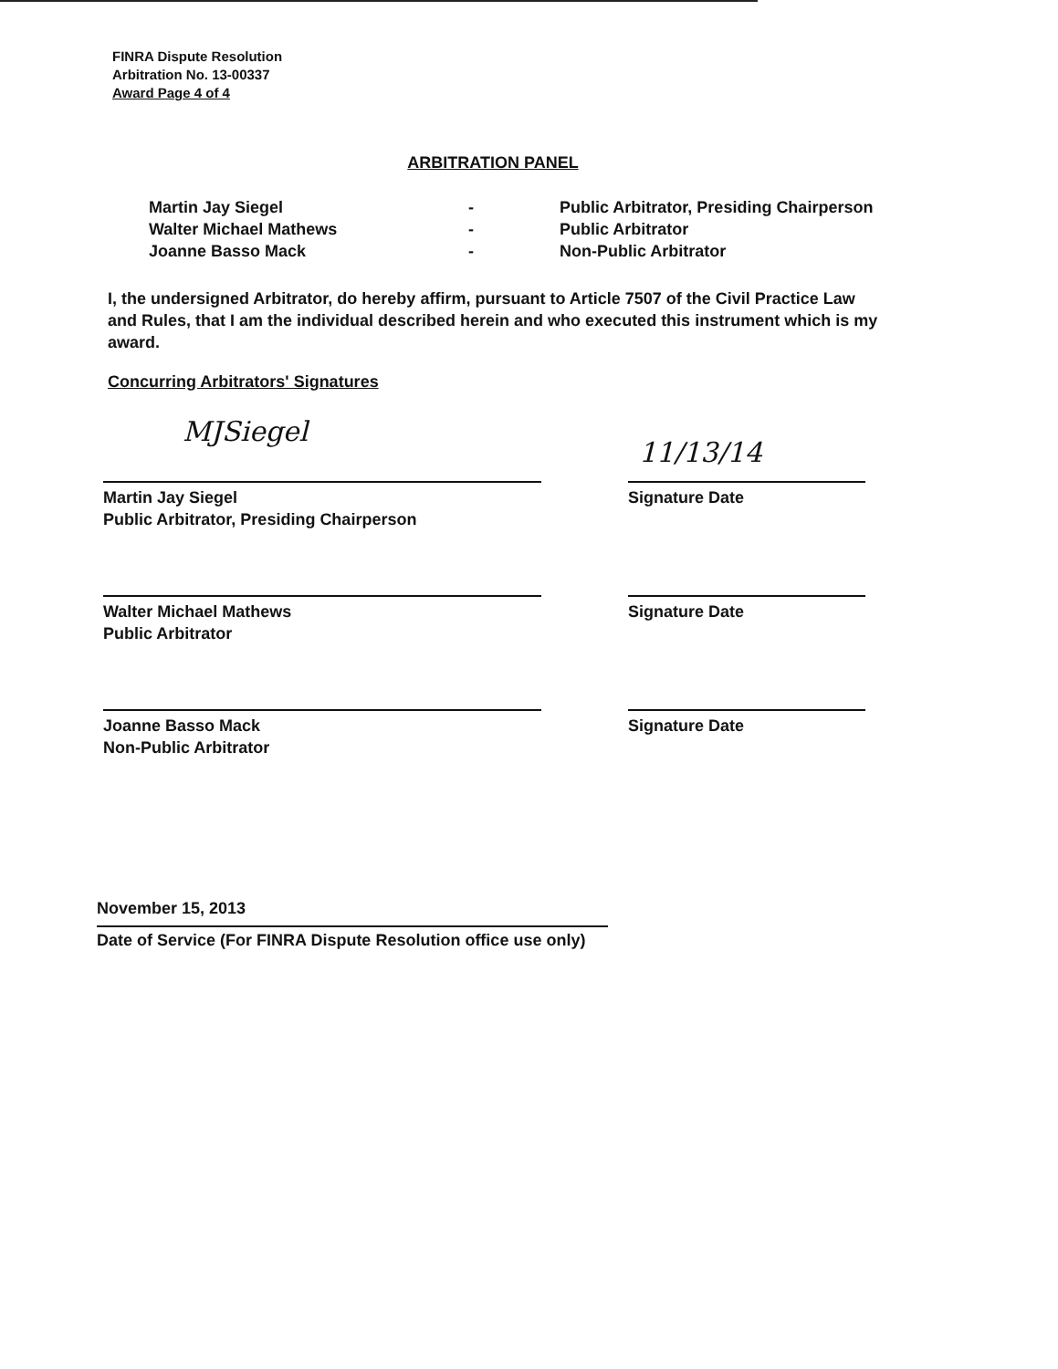FINRA Dispute Resolution
Arbitration No. 13-00337
Award Page 4 of 4
ARBITRATION PANEL
Martin Jay Siegel - Public Arbitrator, Presiding Chairperson
Walter Michael Mathews - Public Arbitrator
Joanne Basso Mack - Non-Public Arbitrator
I, the undersigned Arbitrator, do hereby affirm, pursuant to Article 7507 of the Civil Practice Law and Rules, that I am the individual described herein and who executed this instrument which is my award.
Concurring Arbitrators' Signatures
MJSiegel
11/13/14
Martin Jay Siegel
Public Arbitrator, Presiding Chairperson
Signature Date
Walter Michael Mathews
Public Arbitrator
Signature Date
Joanne Basso Mack
Non-Public Arbitrator
Signature Date
November 15, 2013
Date of Service (For FINRA Dispute Resolution office use only)